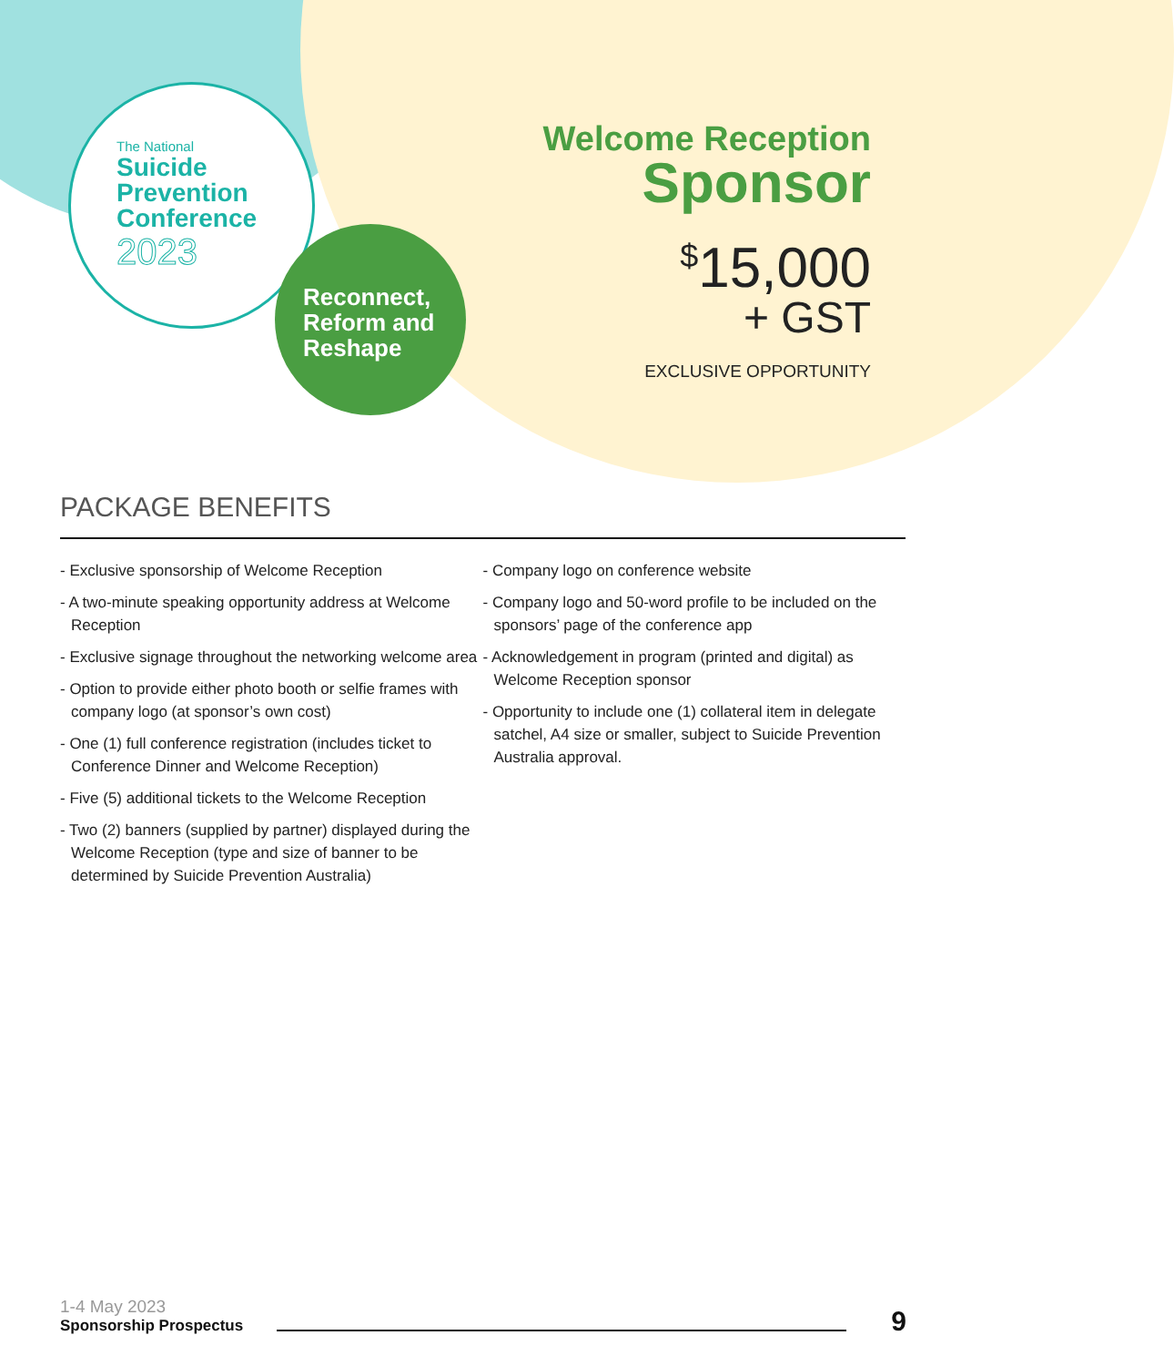The National
Suicide
Prevention
Conference
2023
Reconnect,
Reform and
Reshape
Welcome Reception
Sponsor
<sup>$</sup>15,000
+ GST
EXCLUSIVE OPPORTUNITY
PACKAGE BENEFITS
- Exclusive sponsorship of Welcome Reception
- A two-minute speaking opportunity address at Welcome Reception
- Exclusive signage throughout the networking welcome area
- Option to provide either photo booth or selfie frames with company logo (at sponsor’s own cost)
- One (1) full conference registration (includes ticket to Conference Dinner and Welcome Reception)
- Five (5) additional tickets to the Welcome Reception
- Two (2) banners (supplied by partner) displayed during the Welcome Reception (type and size of banner to be determined by Suicide Prevention Australia)
- Company logo on conference website
- Company logo and 50-word profile to be included on the sponsors’ page of the conference app
- Acknowledgement in program (printed and digital) as Welcome Reception sponsor
- Opportunity to include one (1) collateral item in delegate satchel, A4 size or smaller, subject to Suicide Prevention Australia approval.
1-4 May 2023
Sponsorship Prospectus
9